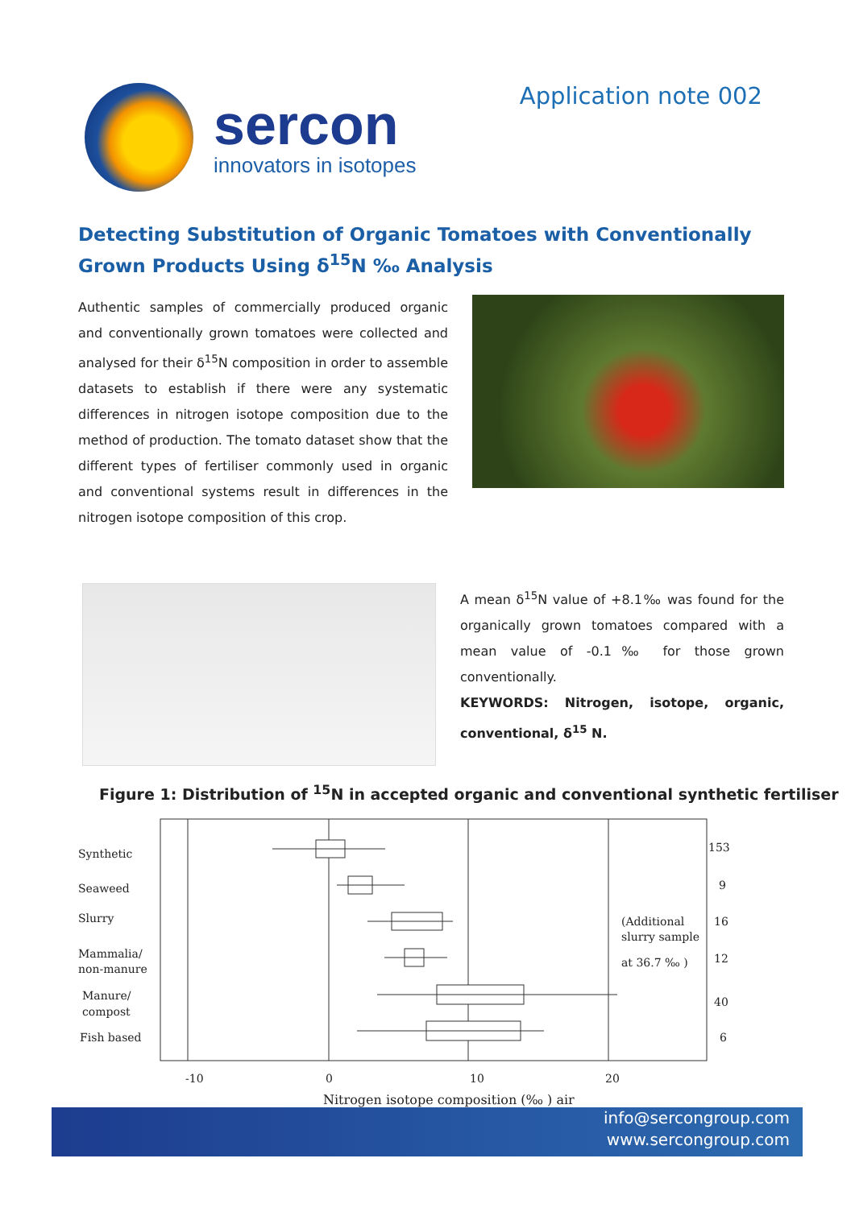sercon
innovators in isotopes
Application note 002
Detecting Substitution of Organic Tomatoes with Conventionally Grown Products Using δ<sup>15</sup>N ‰ Analysis
Authentic samples of commercially produced organic and conventionally grown tomatoes were collected and analysed for their δ<sup>15</sup>N composition in order to assemble datasets to establish if there were any systematic differences in nitrogen isotope composition due to the method of production. The tomato dataset show that the different types of fertiliser commonly used in organic and conventional systems result in differences in the nitrogen isotope composition of this crop.
A mean δ<sup>15</sup>N value of +8.1‰ was found for the organically grown tomatoes compared with a mean value of -0.1‰ for those grown conventionally.
KEYWORDS: Nitrogen, isotope, organic, conventional, δ<sup>15</sup> N.
Figure 1: Distribution of <sup>15</sup>N in accepted organic and conventional synthetic fertiliser
Synthetic
Seaweed
Slurry
Mammalia/
non-manure
Manure/
compost
Fish based
153
9
16
12
40
6
(Additional
slurry sample
at 36.7 ‰ )
-10
0
10
20
Nitrogen isotope composition (‰ ) air
info@sercongroup.com
www.sercongroup.com